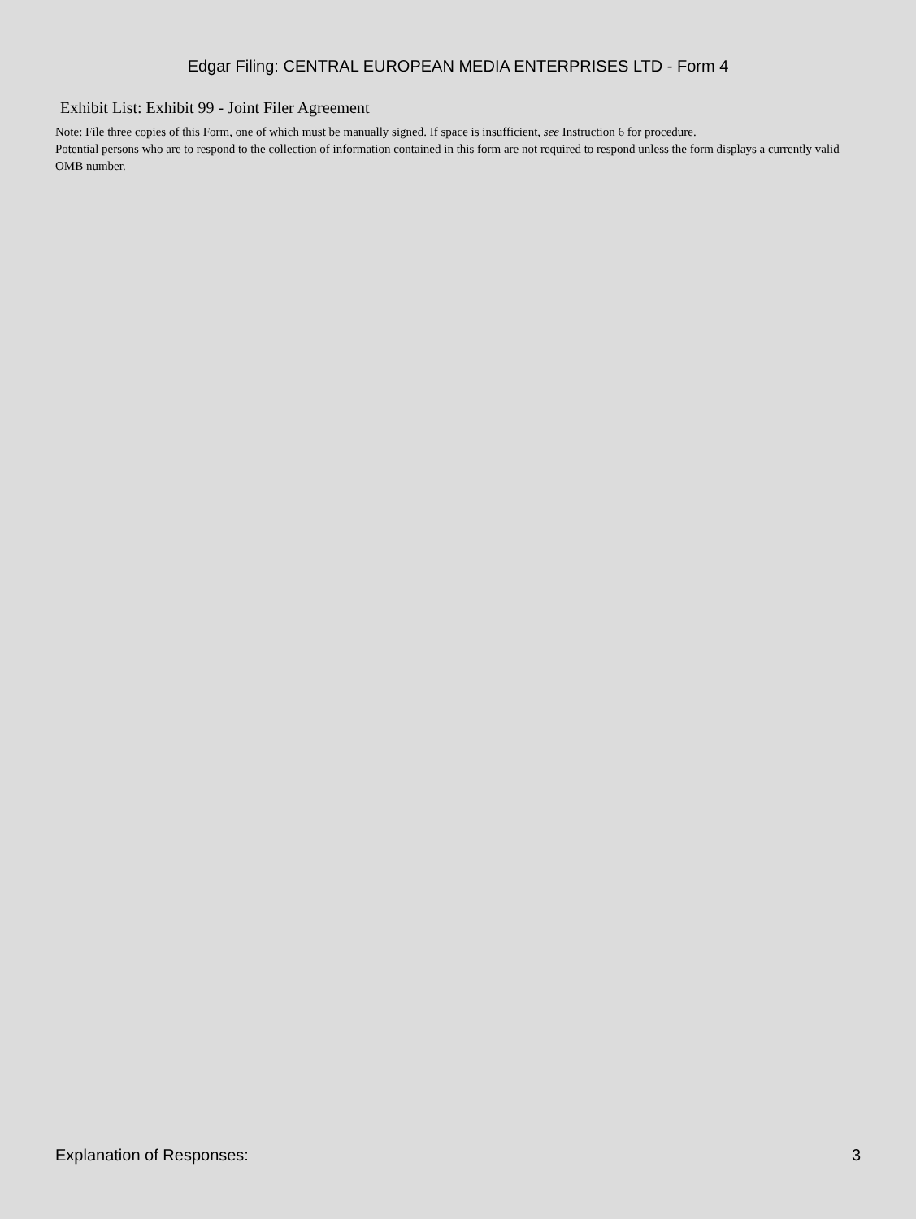Edgar Filing: CENTRAL EUROPEAN MEDIA ENTERPRISES LTD - Form 4
Exhibit List: Exhibit 99 - Joint Filer Agreement
Note: File three copies of this Form, one of which must be manually signed. If space is insufficient, see Instruction 6 for procedure.
Potential persons who are to respond to the collection of information contained in this form are not required to respond unless the form displays a currently valid OMB number.
Explanation of Responses: 3